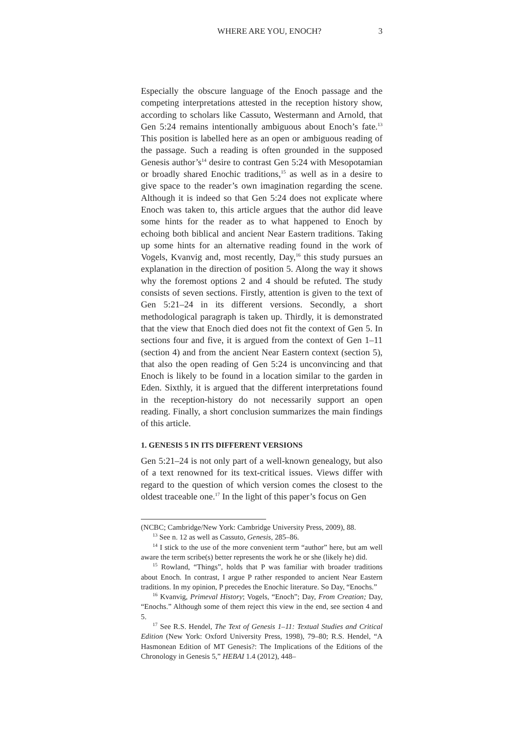WHERE ARE YOU, ENOCH? 3
Especially the obscure language of the Enoch passage and the competing interpretations attested in the reception history show, according to scholars like Cassuto, Westermann and Arnold, that Gen 5:24 remains intentionally ambiguous about Enoch’s fate.<sup>13</sup> This position is labelled here as an open or ambiguous reading of the passage. Such a reading is often grounded in the supposed Genesis author’s<sup>14</sup> desire to contrast Gen 5:24 with Mesopotamian or broadly shared Enochic traditions,<sup>15</sup> as well as in a desire to give space to the reader’s own imagination regarding the scene. Although it is indeed so that Gen 5:24 does not explicate where Enoch was taken to, this article argues that the author did leave some hints for the reader as to what happened to Enoch by echoing both biblical and ancient Near Eastern traditions. Taking up some hints for an alternative reading found in the work of Vogels, Kvanvig and, most recently, Day,<sup>16</sup> this study pursues an explanation in the direction of position 5. Along the way it shows why the foremost options 2 and 4 should be refuted. The study consists of seven sections. Firstly, attention is given to the text of Gen 5:21–24 in its different versions. Secondly, a short methodological paragraph is taken up. Thirdly, it is demonstrated that the view that Enoch died does not fit the context of Gen 5. In sections four and five, it is argued from the context of Gen 1–11 (section 4) and from the ancient Near Eastern context (section 5), that also the open reading of Gen 5:24 is unconvincing and that Enoch is likely to be found in a location similar to the garden in Eden. Sixthly, it is argued that the different interpretations found in the reception-history do not necessarily support an open reading. Finally, a short conclusion summarizes the main findings of this article.
1. GENESIS 5 IN ITS DIFFERENT VERSIONS
Gen 5:21–24 is not only part of a well-known genealogy, but also of a text renowned for its text-critical issues. Views differ with regard to the question of which version comes the closest to the oldest traceable one.<sup>17</sup> In the light of this paper’s focus on Gen
(NCBC; Cambridge/New York: Cambridge University Press, 2009), 88.
<sup>13</sup> See n. 12 as well as Cassuto, Genesis, 285–86.
<sup>14</sup> I stick to the use of the more convenient term “author” here, but am well aware the term scribe(s) better represents the work he or she (likely he) did.
<sup>15</sup> Rowland, “Things”, holds that P was familiar with broader traditions about Enoch. In contrast, I argue P rather responded to ancient Near Eastern traditions. In my opinion, P precedes the Enochic literature. So Day, “Enochs.”
<sup>16</sup> Kvanvig, Primeval History; Vogels, “Enoch”; Day, From Creation; Day, “Enochs.” Although some of them reject this view in the end, see section 4 and 5.
<sup>17</sup> See R.S. Hendel, The Text of Genesis 1–11: Textual Studies and Critical Edition (New York: Oxford University Press, 1998), 79–80; R.S. Hendel, “A Hasmonean Edition of MT Genesis?: The Implications of the Editions of the Chronology in Genesis 5,” HEBAI 1.4 (2012), 448–